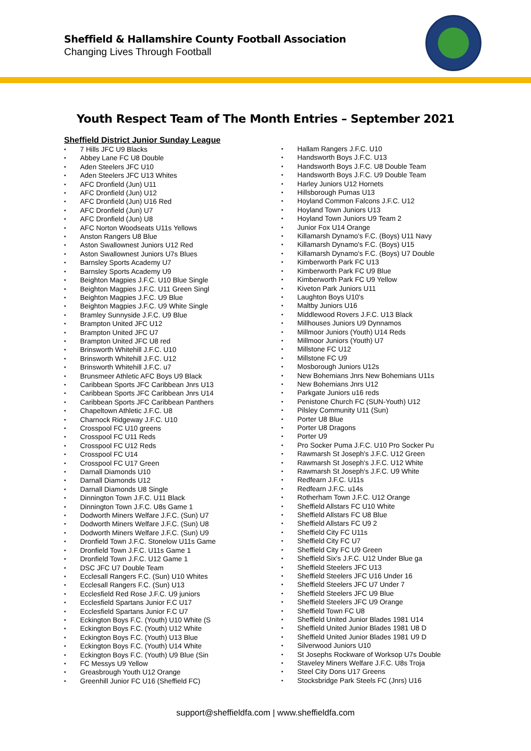Sheffield & Hallamshire County Football Association
Changing Lives Through Football
Youth Respect Team of The Month Entries – September 2021
Sheffield District Junior Sunday League
7 Hills JFC U9 Blacks
Abbey Lane FC U8 Double
Aden Steelers JFC U10
Aden Steelers JFC U13 Whites
AFC Dronfield (Jun) U11
AFC Dronfield (Jun) U12
AFC Dronfield (Jun) U16 Red
AFC Dronfield (Jun) U7
AFC Dronfield (Jun) U8
AFC Norton Woodseats U11s Yellows
Anston Rangers U8 Blue
Aston Swallownest Juniors U12 Red
Aston Swallownest Juniors U7s Blues
Barnsley Sports Academy U7
Barnsley Sports Academy U9
Beighton Magpies J.F.C. U10 Blue Single
Beighton Magpies J.F.C. U11 Green Singl
Beighton Magpies J.F.C. U9 Blue
Beighton Magpies J.F.C. U9 White Single
Bramley Sunnyside J.F.C. U9 Blue
Brampton United JFC U12
Brampton United JFC U7
Brampton United JFC U8 red
Brinsworth Whitehill J.F.C. U10
Brinsworth Whitehill J.F.C. U12
Brinsworth Whitehill J.F.C. u7
Brunsmeer Athletic AFC Boys U9 Black
Caribbean Sports JFC Caribbean Jnrs U13
Caribbean Sports JFC Caribbean Jnrs U14
Caribbean Sports JFC Caribbean Panthers
Chapeltown Athletic J.F.C. U8
Charnock Ridgeway J.F.C. U10
Crosspool FC U10 greens
Crosspool FC U11 Reds
Crosspool FC U12 Reds
Crosspool FC U14
Crosspool FC U17 Green
Darnall Diamonds U10
Darnall Diamonds U12
Darnall Diamonds U8 Single
Dinnington Town J.F.C. U11 Black
Dinnington Town J.F.C. U8s Game 1
Dodworth Miners Welfare J.F.C. (Sun) U7
Dodworth Miners Welfare J.F.C. (Sun) U8
Dodworth Miners Welfare J.F.C. (Sun) U9
Dronfield Town J.F.C. Stonelow U11s Game
Dronfield Town J.F.C. U11s Game 1
Dronfield Town J.F.C. U12 Game 1
DSC JFC U7 Double Team
Ecclesall Rangers F.C. (Sun) U10 Whites
Ecclesall Rangers F.C. (Sun) U13
Ecclesfield Red Rose J.F.C. U9 juniors
Ecclesfield Spartans Junior F.C U17
Ecclesfield Spartans Junior F.C U7
Eckington Boys F.C. (Youth) U10 White (S
Eckington Boys F.C. (Youth) U12 White
Eckington Boys F.C. (Youth) U13 Blue
Eckington Boys F.C. (Youth) U14 White
Eckington Boys F.C. (Youth) U9 Blue (Sin
FC Messys U9 Yellow
Greasbrough Youth U12 Orange
Greenhill Junior FC U16 (Sheffield FC)
Hallam Rangers J.F.C. U10
Handsworth Boys J.F.C. U13
Handsworth Boys J.F.C. U8 Double Team
Handsworth Boys J.F.C. U9 Double Team
Harley Juniors U12 Hornets
Hillsborough Pumas U13
Hoyland Common Falcons J.F.C. U12
Hoyland Town Juniors U13
Hoyland Town Juniors U9 Team 2
Junior Fox U14 Orange
Killamarsh Dynamo's F.C. (Boys) U11 Navy
Killamarsh Dynamo's F.C. (Boys) U15
Killamarsh Dynamo's F.C. (Boys) U7 Double
Kimberworth Park FC U13
Kimberworth Park FC U9 Blue
Kimberworth Park FC U9 Yellow
Kiveton Park Juniors U11
Laughton Boys U10's
Maltby Juniors U16
Middlewood Rovers J.F.C. U13 Black
Millhouses Juniors U9 Dynnamos
Millmoor Juniors (Youth) U14 Reds
Millmoor Juniors (Youth) U7
Millstone FC U12
Millstone FC U9
Mosborough Juniors U12s
New Bohemians Jnrs New Bohemians U11s
New Bohemians Jnrs U12
Parkgate Juniors u16 reds
Penistone Church FC (SUN-Youth) U12
Pilsley Community U11 (Sun)
Porter U8 Blue
Porter U8 Dragons
Porter U9
Pro Socker Puma J.F.C. U10 Pro Socker Pu
Rawmarsh St Joseph's J.F.C. U12 Green
Rawmarsh St Joseph's J.F.C. U12 White
Rawmarsh St Joseph's J.F.C. U9 White
Redfearn J.F.C. U11s
Redfearn J.F.C. u14s
Rotherham Town J.F.C. U12 Orange
Sheffield Allstars FC U10 White
Sheffield Allstars FC U8 Blue
Sheffield Allstars FC U9 2
Sheffield City FC U11s
Sheffield City FC U7
Sheffield City FC U9 Green
Sheffield Six's J.F.C. U12 Under Blue ga
Sheffield Steelers JFC U13
Sheffield Steelers JFC U16 Under 16
Sheffield Steelers JFC U7 Under 7
Sheffield Steelers JFC U9 Blue
Sheffield Steelers JFC U9 Orange
Sheffield Town FC U8
Sheffield United Junior Blades 1981 U14
Sheffield United Junior Blades 1981 U8 D
Sheffield United Junior Blades 1981 U9 D
Silverwood Juniors U10
St Josephs Rockware of Worksop U7s Double
Staveley Miners Welfare J.F.C. U8s Troja
Steel City Dons U17 Greens
Stocksbridge Park Steels FC (Jnrs) U16
support@sheffieldfa.com | www.sheffieldfa.com